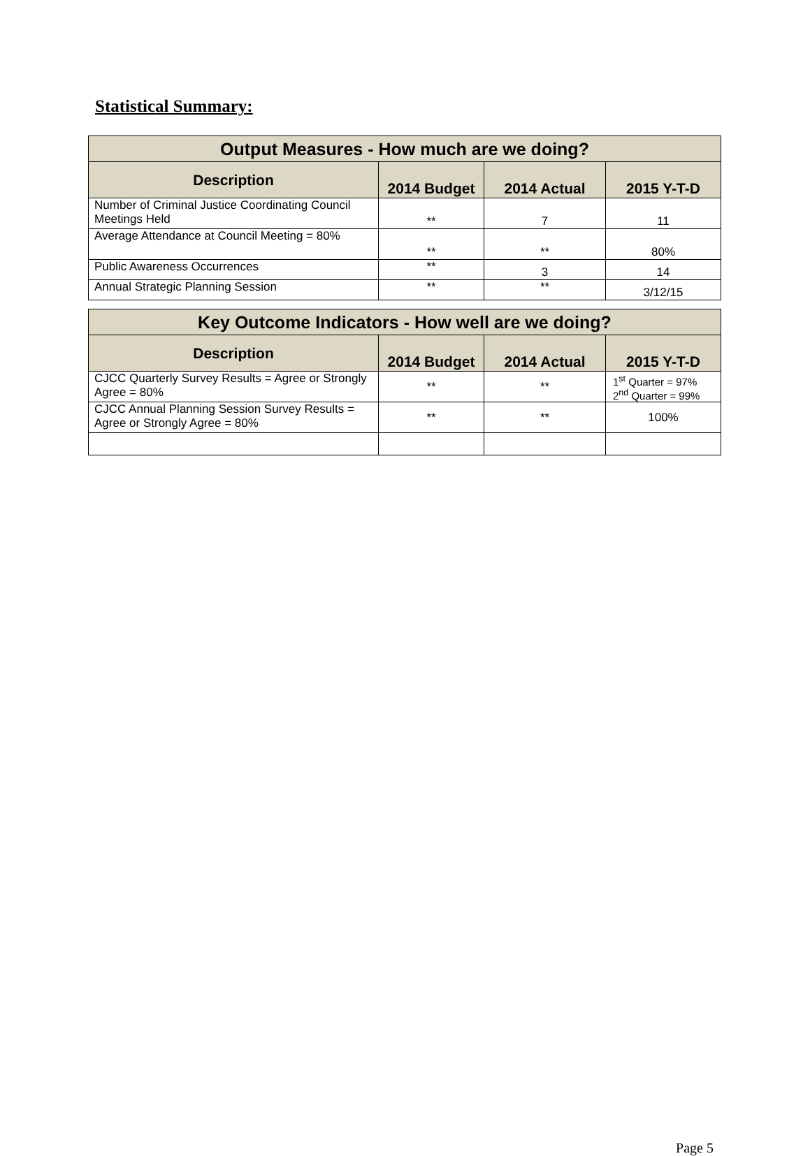Statistical Summary:
| Output Measures - How much are we doing? | | | |
| --- | --- | --- | --- |
| Description | 2014 Budget | 2014 Actual | 2015 Y-T-D |
| Number of Criminal Justice Coordinating Council Meetings Held | ** | 7 | 11 |
| Average Attendance at Council Meeting = 80% | ** | ** | 80% |
| Public Awareness Occurrences | ** | 3 | 14 |
| Annual Strategic Planning Session | ** | ** | 3/12/15 |
| Key Outcome Indicators - How well are we doing? | | | |
| --- | --- | --- | --- |
| Description | 2014 Budget | 2014 Actual | 2015 Y-T-D |
| CJCC Quarterly Survey Results = Agree or Strongly Agree = 80% | ** | ** | 1<sup>st</sup> Quarter = 97% 2<sup>nd</sup> Quarter = 99% |
| CJCC Annual Planning Session Survey Results = Agree or Strongly Agree = 80% | ** | ** | 100% |
Page 5